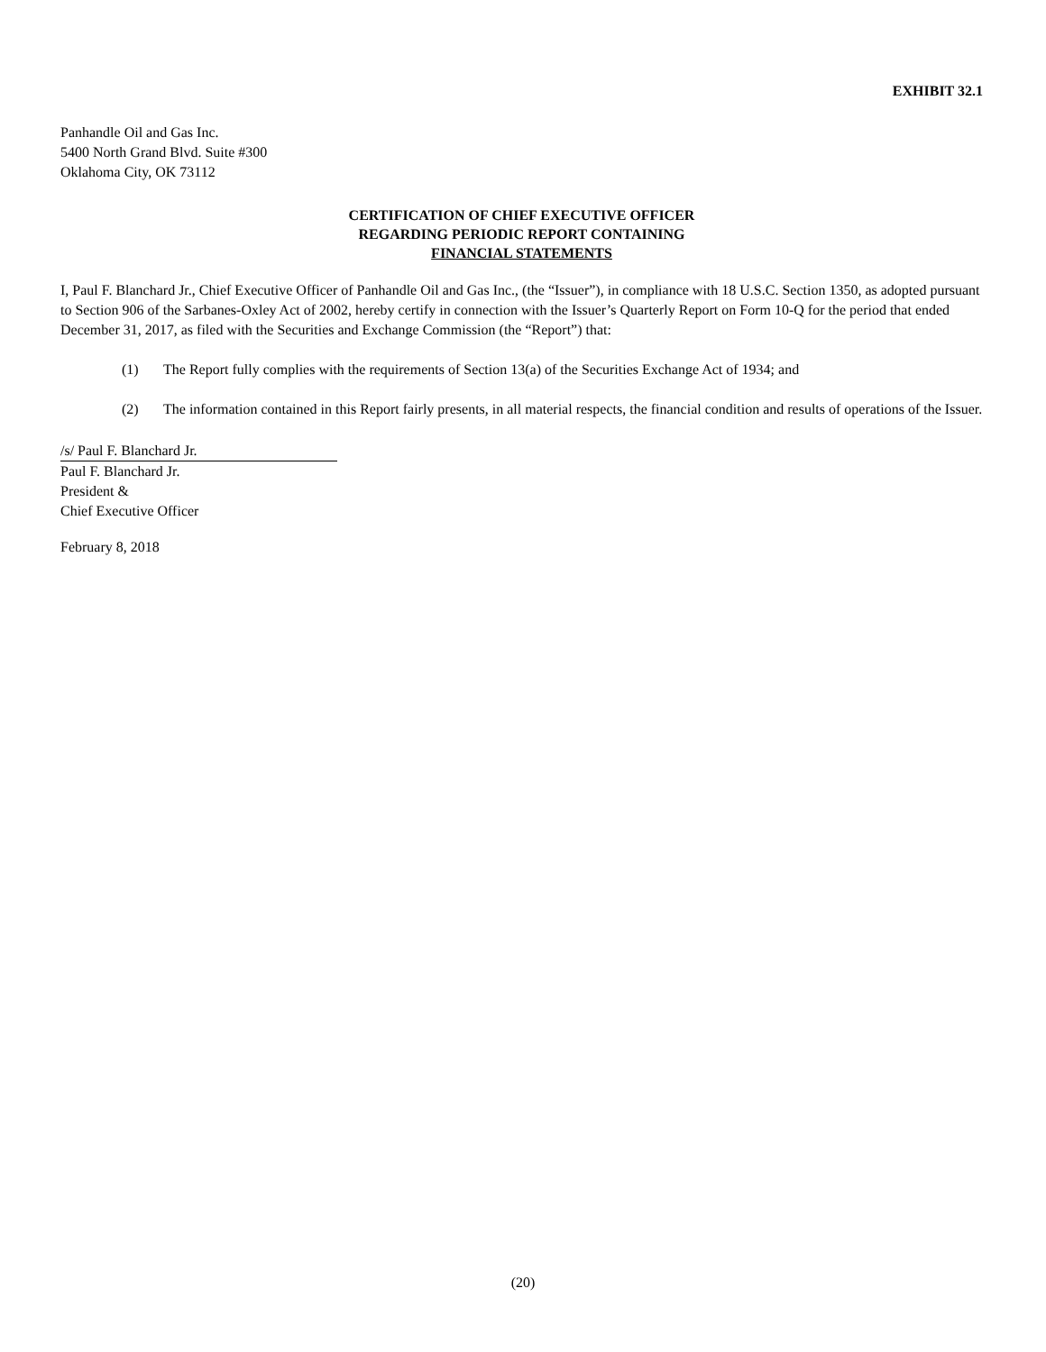EXHIBIT 32.1
Panhandle Oil and Gas Inc.
5400 North Grand Blvd. Suite #300
Oklahoma City, OK 73112
CERTIFICATION OF CHIEF EXECUTIVE OFFICER
REGARDING PERIODIC REPORT CONTAINING
FINANCIAL STATEMENTS
I, Paul F. Blanchard Jr., Chief Executive Officer of Panhandle Oil and Gas Inc., (the “Issuer”), in compliance with 18 U.S.C. Section 1350, as adopted pursuant to Section 906 of the Sarbanes-Oxley Act of 2002, hereby certify in connection with the Issuer’s Quarterly Report on Form 10-Q for the period that ended December 31, 2017, as filed with the Securities and Exchange Commission (the “Report”) that:
(1) The Report fully complies with the requirements of Section 13(a) of the Securities Exchange Act of 1934; and
(2) The information contained in this Report fairly presents, in all material respects, the financial condition and results of operations of the Issuer.
/s/ Paul F. Blanchard Jr.
Paul F. Blanchard Jr.
President &
Chief Executive Officer
February 8, 2018
(20)